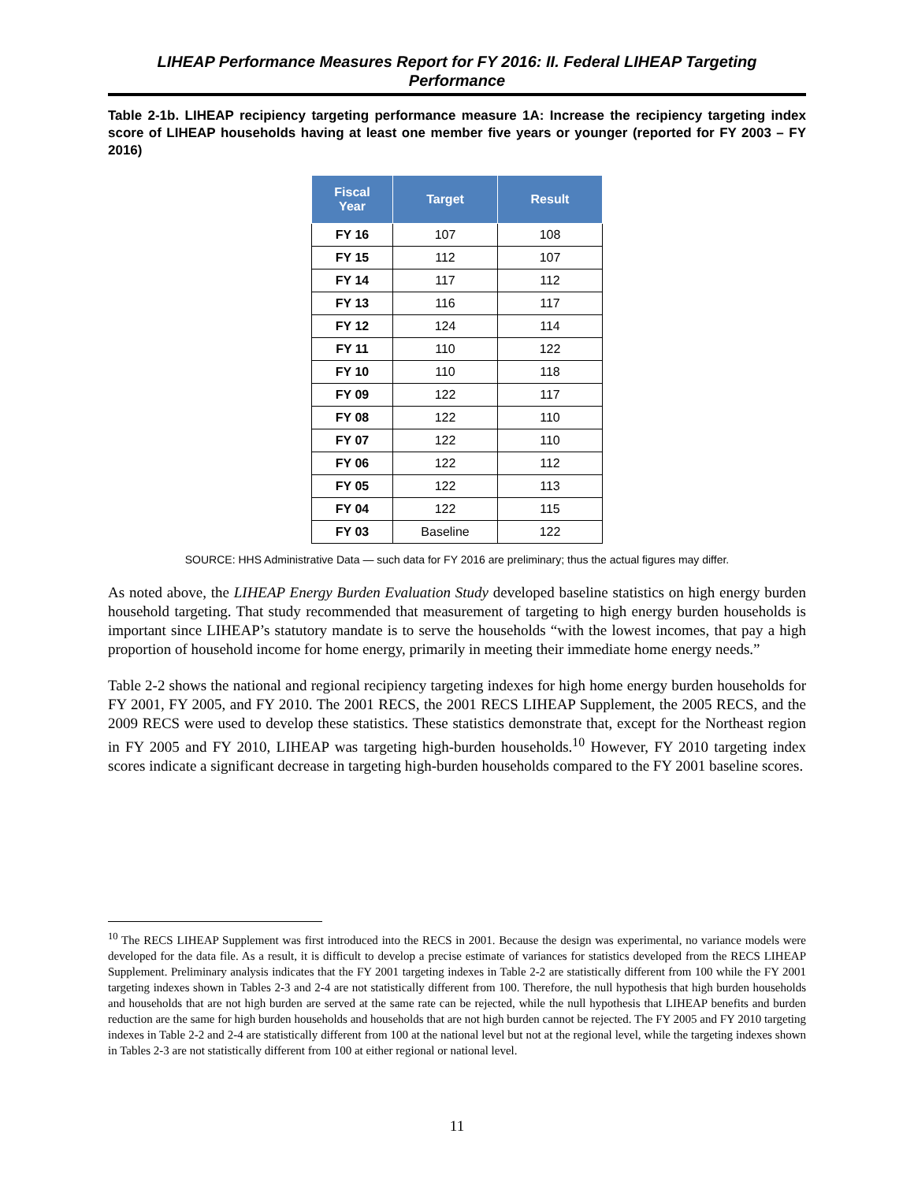LIHEAP Performance Measures Report for FY 2016: II. Federal LIHEAP Targeting Performance
Table 2-1b. LIHEAP recipiency targeting performance measure 1A: Increase the recipiency targeting index score of LIHEAP households having at least one member five years or younger (reported for FY 2003 – FY 2016)
| Fiscal Year | Target | Result |
| --- | --- | --- |
| FY 16 | 107 | 108 |
| FY 15 | 112 | 107 |
| FY 14 | 117 | 112 |
| FY 13 | 116 | 117 |
| FY 12 | 124 | 114 |
| FY 11 | 110 | 122 |
| FY 10 | 110 | 118 |
| FY 09 | 122 | 117 |
| FY 08 | 122 | 110 |
| FY 07 | 122 | 110 |
| FY 06 | 122 | 112 |
| FY 05 | 122 | 113 |
| FY 04 | 122 | 115 |
| FY 03 | Baseline | 122 |
SOURCE: HHS Administrative Data — such data for FY 2016 are preliminary; thus the actual figures may differ.
As noted above, the LIHEAP Energy Burden Evaluation Study developed baseline statistics on high energy burden household targeting. That study recommended that measurement of targeting to high energy burden households is important since LIHEAP’s statutory mandate is to serve the households “with the lowest incomes, that pay a high proportion of household income for home energy, primarily in meeting their immediate home energy needs.”
Table 2-2 shows the national and regional recipiency targeting indexes for high home energy burden households for FY 2001, FY 2005, and FY 2010. The 2001 RECS, the 2001 RECS LIHEAP Supplement, the 2005 RECS, and the 2009 RECS were used to develop these statistics. These statistics demonstrate that, except for the Northeast region in FY 2005 and FY 2010, LIHEAP was targeting high-burden households.<sup>10</sup> However, FY 2010 targeting index scores indicate a significant decrease in targeting high-burden households compared to the FY 2001 baseline scores.
<sup>10</sup> The RECS LIHEAP Supplement was first introduced into the RECS in 2001. Because the design was experimental, no variance models were developed for the data file. As a result, it is difficult to develop a precise estimate of variances for statistics developed from the RECS LIHEAP Supplement. Preliminary analysis indicates that the FY 2001 targeting indexes in Table 2-2 are statistically different from 100 while the FY 2001 targeting indexes shown in Tables 2-3 and 2-4 are not statistically different from 100. Therefore, the null hypothesis that high burden households and households that are not high burden are served at the same rate can be rejected, while the null hypothesis that LIHEAP benefits and burden reduction are the same for high burden households and households that are not high burden cannot be rejected. The FY 2005 and FY 2010 targeting indexes in Table 2-2 and 2-4 are statistically different from 100 at the national level but not at the regional level, while the targeting indexes shown in Tables 2-3 are not statistically different from 100 at either regional or national level.
11